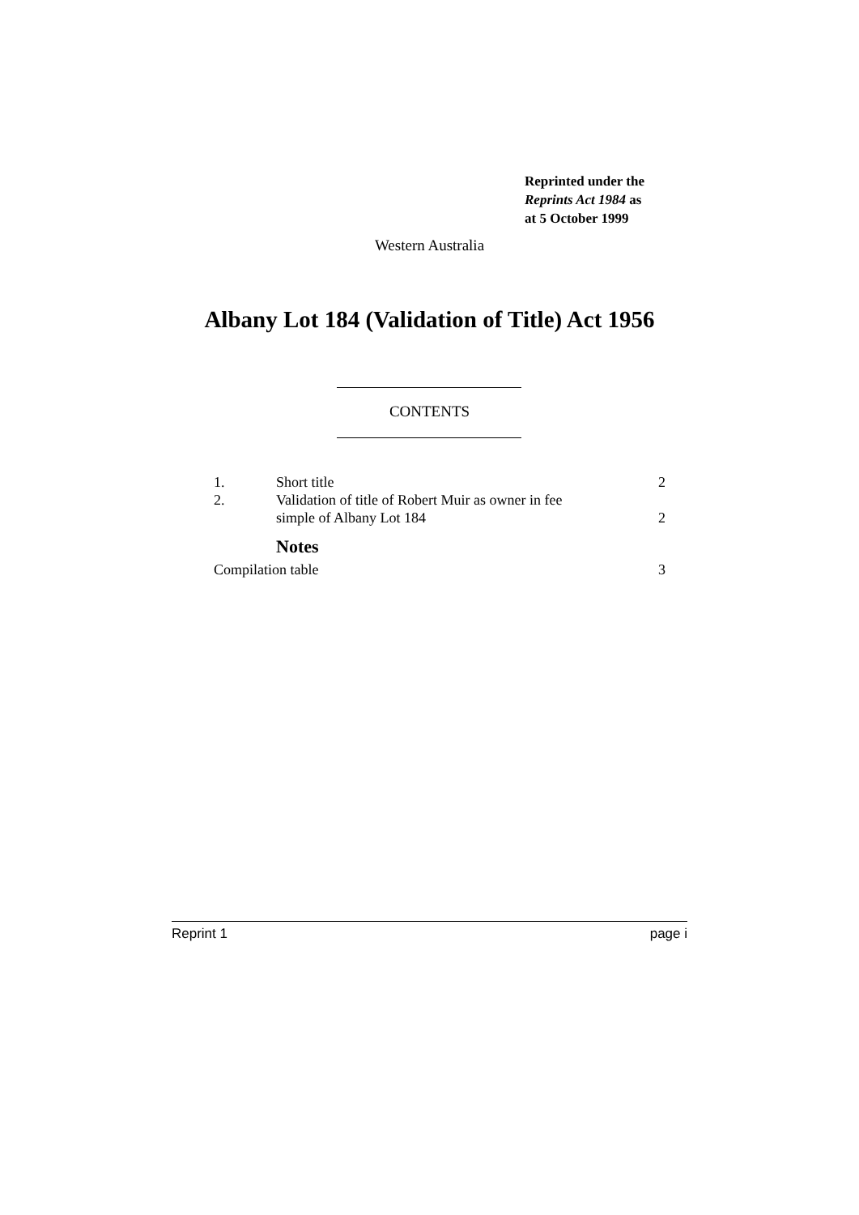Reprinted under the
Reprints Act 1984 as
at 5 October 1999
Western Australia
Albany Lot 184 (Validation of Title) Act 1956
CONTENTS
1. Short title 2
2. Validation of title of Robert Muir as owner in fee
simple of Albany Lot 184 2
Notes
Compilation table 3
Reprint 1 page i